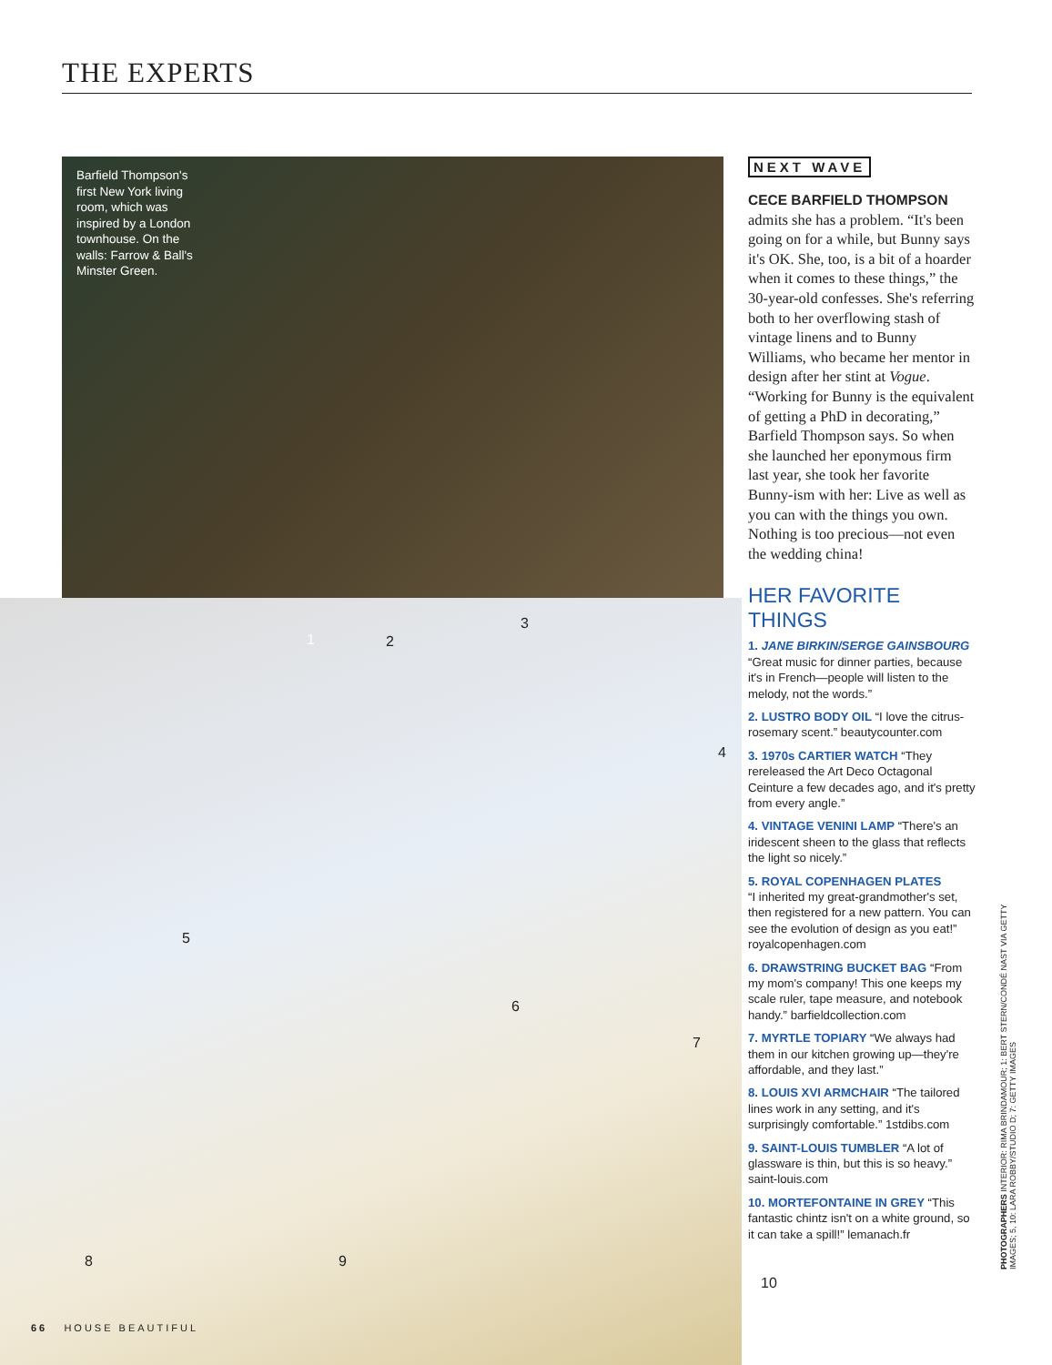THE EXPERTS
Barfield Thompson's first New York living room, which was inspired by a London townhouse. On the walls: Farrow & Ball's Minster Green.
1 2
3
4
5
6
7
8 9
10
NEXT WAVE
CECE BARFIELD THOMPSON
admits she has a problem. “It's been going on for a while, but Bunny says it's OK. She, too, is a bit of a hoarder when it comes to these things,” the 30-year-old confesses. She's referring both to her overflowing stash of vintage linens and to Bunny Williams, who became her mentor in design after her stint at Vogue. “Working for Bunny is the equivalent of getting a PhD in decorating,” Barfield Thompson says. So when she launched her eponymous firm last year, she took her favorite Bunny-ism with her: Live as well as you can with the things you own. Nothing is too precious—not even the wedding china!
HER FAVORITE THINGS
1. JANE BIRKIN/SERGE GAINSBOURG
“Great music for dinner parties, because it's in French—people will listen to the melody, not the words.”
2. LUSTRO BODY OIL “I love the citrus-rosemary scent.” beautycounter.com
3. 1970s CARTIER WATCH “They rereleased the Art Deco Octagonal Ceinture a few decades ago, and it's pretty from every angle.”
4. VINTAGE VENINI LAMP “There's an iridescent sheen to the glass that reflects the light so nicely.”
5. ROYAL COPENHAGEN PLATES
“I inherited my great-grandmother's set, then registered for a new pattern. You can see the evolution of design as you eat!” royalcopenhagen.com
6. DRAWSTRING BUCKET BAG “From my mom's company! This one keeps my scale ruler, tape measure, and notebook handy.” barfieldcollection.com
7. MYRTLE TOPIARY “We always had them in our kitchen growing up—they're affordable, and they last.”
8. LOUIS XVI ARMCHAIR “The tailored lines work in any setting, and it's surprisingly comfortable.” 1stdibs.com
9. SAINT-LOUIS TUMBLER “A lot of glassware is thin, but this is so heavy.” saint-louis.com
10. MORTEFONTAINE IN GREY “This fantastic chintz isn't on a white ground, so it can take a spill!” lemanach.fr
66 HOUSE BEAUTIFUL
PHOTOGRAPHERS INTERIOR: RIMA BRINDAMOUR; 1: BERT STERN/CONDÉ NAST VIA GETTY
IMAGES; 5, 10: LARA ROBBY/STUDIO D; 7: GETTY IMAGES